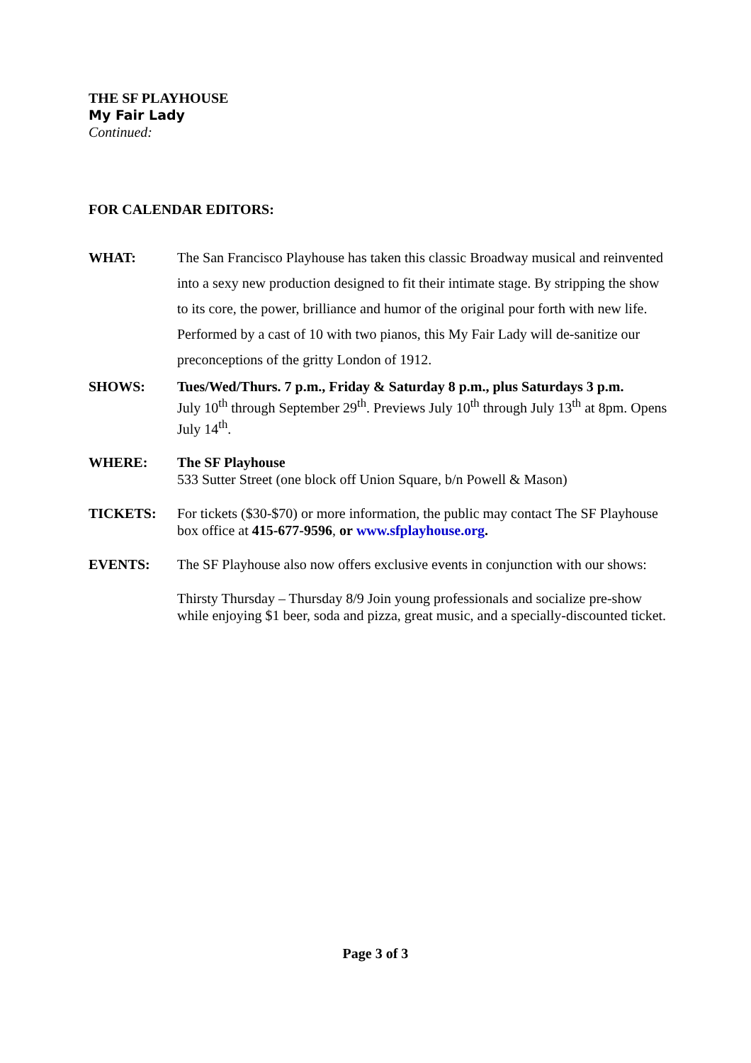THE SF PLAYHOUSE
My Fair Lady
Continued:
FOR CALENDAR EDITORS:
| WHAT: | The San Francisco Playhouse has taken this classic Broadway musical and reinvented into a sexy new production designed to fit their intimate stage. By stripping the show to its core, the power, brilliance and humor of the original pour forth with new life. Performed by a cast of 10 with two pianos, this My Fair Lady will de-sanitize our preconceptions of the gritty London of 1912. |
| SHOWS: | Tues/Wed/Thurs. 7 p.m., Friday & Saturday 8 p.m., plus Saturdays 3 p.m. July 10<sup>th</sup> through September 29<sup>th</sup>. Previews July 10<sup>th</sup> through July 13<sup>th</sup> at 8pm. Opens July 14<sup>th</sup>. |
| WHERE: | The SF Playhouse 533 Sutter Street (one block off Union Square, b/n Powell & Mason) |
| TICKETS: | For tickets ($30-$70) or more information, the public may contact The SF Playhouse box office at 415-677-9596 , or www.sfplayhouse.org . |
| EVENTS: | The SF Playhouse also now offers exclusive events in conjunction with our shows: Thirsty Thursday – Thursday 8/9 Join young professionals and socialize pre-show while enjoying $1 beer, soda and pizza, great music, and a specially-discounted ticket. |
Page 3 of 3